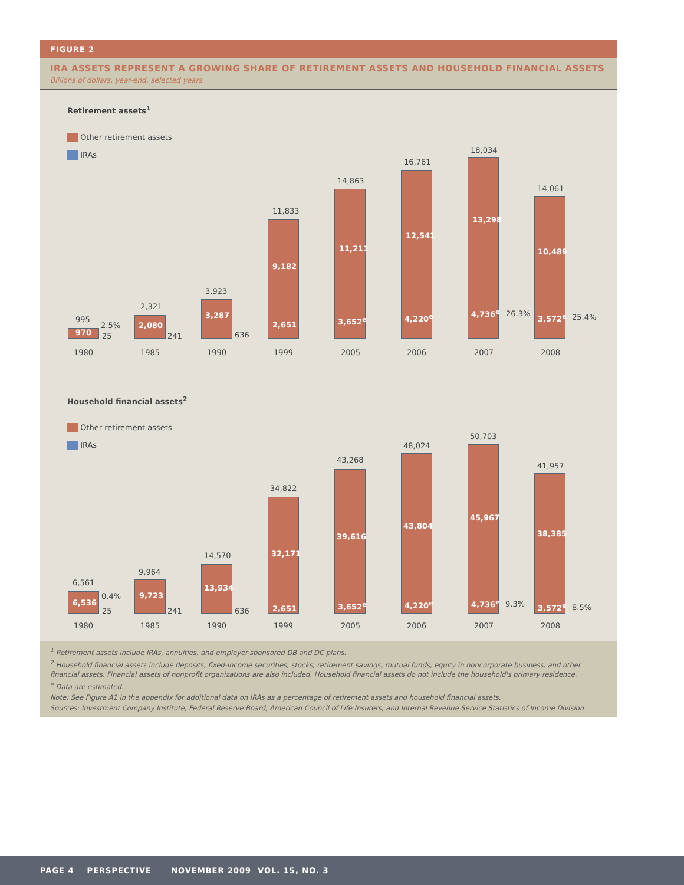FIGURE 2
IRA ASSETS REPRESENT A GROWING SHARE OF RETIREMENT ASSETS AND HOUSEHOLD FINANCIAL ASSETS
Billions of dollars, year-end, selected years
Retirement assets<sup>1</sup>
Other retirement assets
IRAs
970
995
2.5%
25
1980
2,080
2,321
241
1985
3,287
3,923
636
1990
9,182
11,833
2,651
1999
11,211
14,863
3,652<sup>e</sup>
2005
12,541
16,761
4,220<sup>e</sup>
2006
13,298
18,034
4,736<sup>e</sup> 26.3%
2007
10,489
14,061
3,572<sup>e</sup> 25.4%
2008
Household financial assets<sup>2</sup>
Other retirement assets
IRAs
6,536
6,561
0.4%
25
1980
9,723
9,964
241
1985
13,934
14,570
636
1990
32,171
34,822
2,651
1999
39,616
43,268
3,652<sup>e</sup>
2005
43,804
48,024
4,220<sup>e</sup>
2006
45,967
50,703
4,736<sup>e</sup> 9.3%
2007
38,385
41,957
3,572<sup>e</sup> 8.5%
2008
<sup>1</sup> Retirement assets include IRAs, annuities, and employer-sponsored DB and DC plans.
<sup>2</sup> Household financial assets include deposits, fixed-income securities, stocks, retirement savings, mutual funds, equity in noncorporate business, and other financial assets. Financial assets of nonprofit organizations are also included. Household financial assets do not include the household's primary residence.
<sup>e</sup> Data are estimated.
Note: See Figure A1 in the appendix for additional data on IRAs as a percentage of retirement assets and household financial assets.
Sources: Investment Company Institute, Federal Reserve Board, American Council of Life Insurers, and Internal Revenue Service Statistics of Income Division
PAGE 4 PERSPECTIVE NOVEMBER 2009 VOL. 15, NO. 3